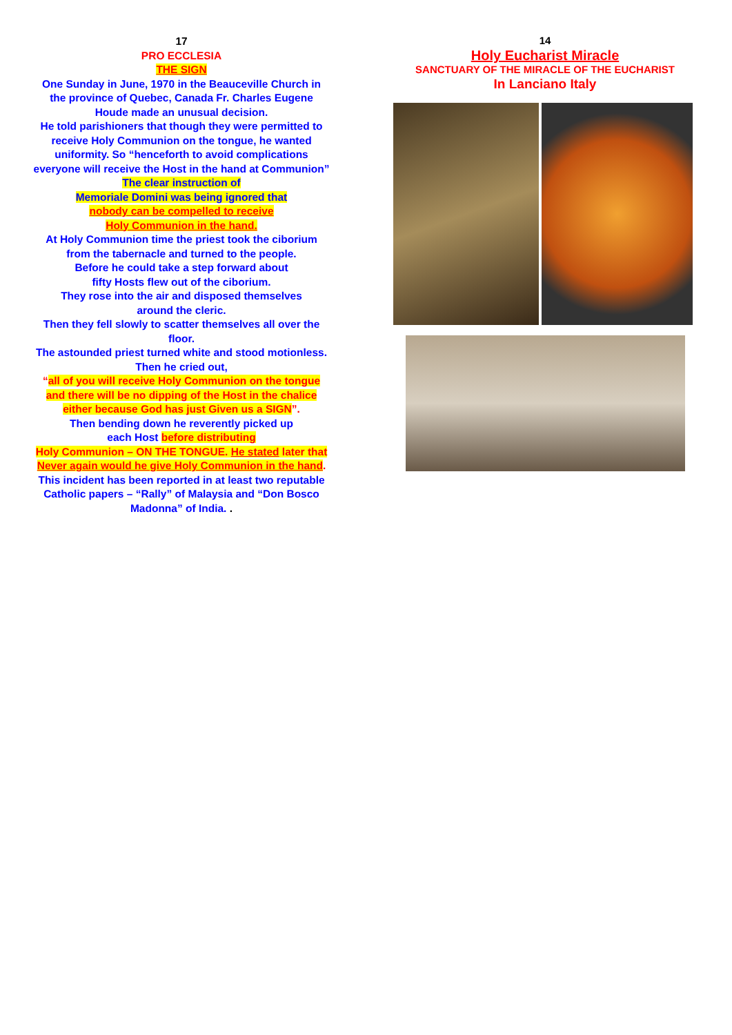17
PRO ECCLESIA
THE SIGN
One Sunday in June, 1970 in the Beauceville Church in the province of Quebec, Canada Fr. Charles Eugene Houde made an unusual decision.
He told parishioners that though they were permitted to receive Holy Communion on the tongue, he wanted uniformity. So “henceforth to avoid complications everyone will receive the Host in the hand at Communion”
The clear instruction of
Memoriale Domini was being ignored that
nobody can be compelled to receive
Holy Communion in the hand.
At Holy Communion time the priest took the ciborium from the tabernacle and turned to the people.
Before he could take a step forward about
fifty Hosts flew out of the ciborium.
They rose into the air and disposed themselves
around the cleric.
Then they fell slowly to scatter themselves all over the floor.
The astounded priest turned white and stood motionless.
Then he cried out,
“all of you will receive Holy Communion on the tongue and there will be no dipping of the Host in the chalice either because God has just Given us a SIGN”.
Then bending down he reverently picked up
each Host before distributing
Holy Communion – ON THE TONGUE. He stated later that
Never again would he give Holy Communion in the hand.
This incident has been reported in at least two reputable Catholic papers – “Rally” of Malaysia and “Don Bosco Madonna” of India. .
14
Holy Eucharist Miracle
SANCTUARY OF THE MIRACLE OF THE EUCHARIST
In Lanciano Italy